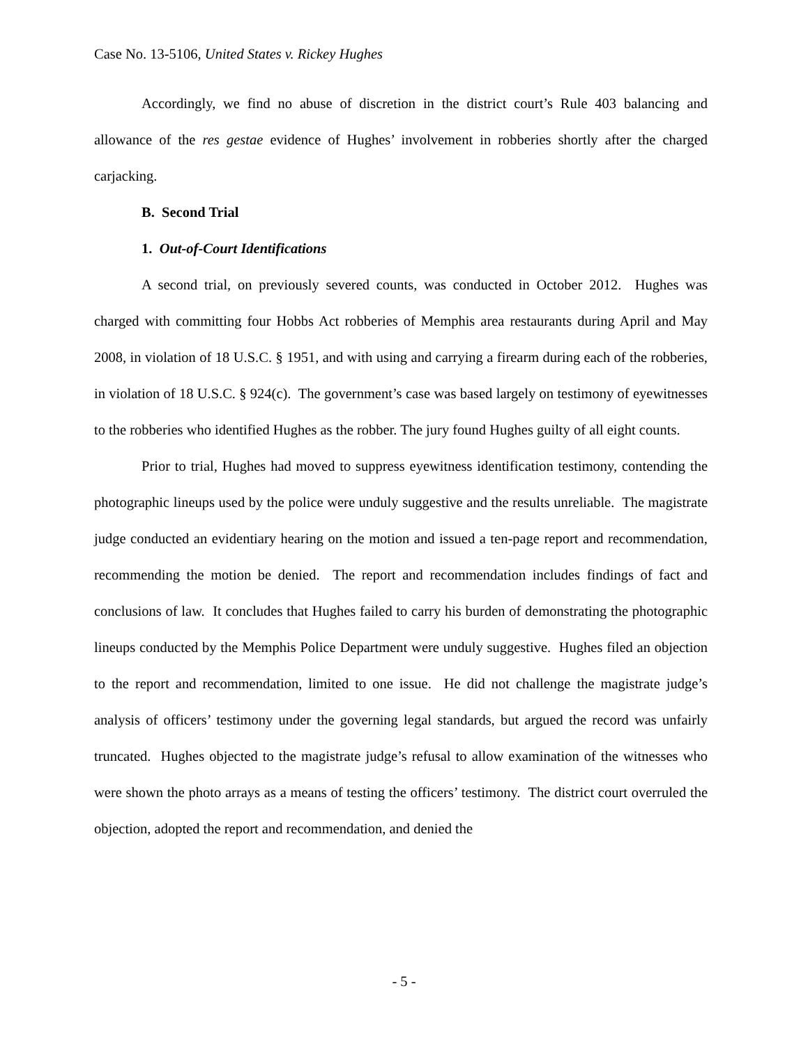Case No. 13-5106, United States v. Rickey Hughes
Accordingly, we find no abuse of discretion in the district court’s Rule 403 balancing and allowance of the res gestae evidence of Hughes’ involvement in robberies shortly after the charged carjacking.
B. Second Trial
1. Out-of-Court Identifications
A second trial, on previously severed counts, was conducted in October 2012. Hughes was charged with committing four Hobbs Act robberies of Memphis area restaurants during April and May 2008, in violation of 18 U.S.C. § 1951, and with using and carrying a firearm during each of the robberies, in violation of 18 U.S.C. § 924(c). The government’s case was based largely on testimony of eyewitnesses to the robberies who identified Hughes as the robber. The jury found Hughes guilty of all eight counts.
Prior to trial, Hughes had moved to suppress eyewitness identification testimony, contending the photographic lineups used by the police were unduly suggestive and the results unreliable. The magistrate judge conducted an evidentiary hearing on the motion and issued a ten-page report and recommendation, recommending the motion be denied. The report and recommendation includes findings of fact and conclusions of law. It concludes that Hughes failed to carry his burden of demonstrating the photographic lineups conducted by the Memphis Police Department were unduly suggestive. Hughes filed an objection to the report and recommendation, limited to one issue. He did not challenge the magistrate judge’s analysis of officers’ testimony under the governing legal standards, but argued the record was unfairly truncated. Hughes objected to the magistrate judge’s refusal to allow examination of the witnesses who were shown the photo arrays as a means of testing the officers’ testimony. The district court overruled the objection, adopted the report and recommendation, and denied the
- 5 -